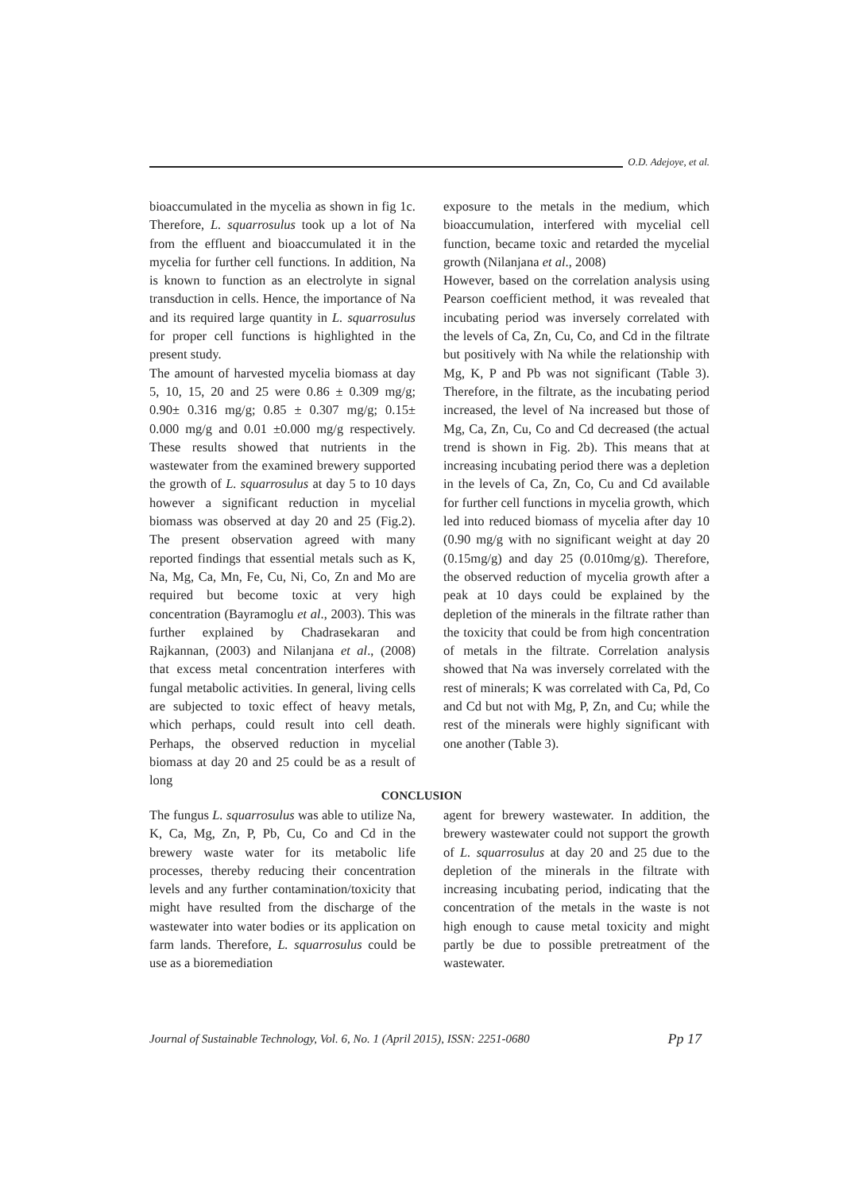O.D. Adejoye, et al.
bioaccumulated in the mycelia as shown in fig 1c. Therefore, L. squarrosulus took up a lot of Na from the effluent and bioaccumulated it in the mycelia for further cell functions. In addition, Na is known to function as an electrolyte in signal transduction in cells. Hence, the importance of Na and its required large quantity in L. squarrosulus for proper cell functions is highlighted in the present study.
The amount of harvested mycelia biomass at day 5, 10, 15, 20 and 25 were 0.86 ± 0.309 mg/g; 0.90± 0.316 mg/g; 0.85 ± 0.307 mg/g; 0.15± 0.000 mg/g and 0.01 ±0.000 mg/g respectively. These results showed that nutrients in the wastewater from the examined brewery supported the growth of L. squarrosulus at day 5 to 10 days however a significant reduction in mycelial biomass was observed at day 20 and 25 (Fig.2). The present observation agreed with many reported findings that essential metals such as K, Na, Mg, Ca, Mn, Fe, Cu, Ni, Co, Zn and Mo are required but become toxic at very high concentration (Bayramoglu et al., 2003). This was further explained by Chadrasekaran and Rajkannan, (2003) and Nilanjana et al., (2008) that excess metal concentration interferes with fungal metabolic activities. In general, living cells are subjected to toxic effect of heavy metals, which perhaps, could result into cell death. Perhaps, the observed reduction in mycelial biomass at day 20 and 25 could be as a result of long
exposure to the metals in the medium, which bioaccumulation, interfered with mycelial cell function, became toxic and retarded the mycelial growth (Nilanjana et al., 2008)
However, based on the correlation analysis using Pearson coefficient method, it was revealed that incubating period was inversely correlated with the levels of Ca, Zn, Cu, Co, and Cd in the filtrate but positively with Na while the relationship with Mg, K, P and Pb was not significant (Table 3). Therefore, in the filtrate, as the incubating period increased, the level of Na increased but those of Mg, Ca, Zn, Cu, Co and Cd decreased (the actual trend is shown in Fig. 2b). This means that at increasing incubating period there was a depletion in the levels of Ca, Zn, Co, Cu and Cd available for further cell functions in mycelia growth, which led into reduced biomass of mycelia after day 10 (0.90 mg/g with no significant weight at day 20 (0.15mg/g) and day 25 (0.010mg/g). Therefore, the observed reduction of mycelia growth after a peak at 10 days could be explained by the depletion of the minerals in the filtrate rather than the toxicity that could be from high concentration of metals in the filtrate. Correlation analysis showed that Na was inversely correlated with the rest of minerals; K was correlated with Ca, Pd, Co and Cd but not with Mg, P, Zn, and Cu; while the rest of the minerals were highly significant with one another (Table 3).
CONCLUSION
The fungus L. squarrosulus was able to utilize Na, K, Ca, Mg, Zn, P, Pb, Cu, Co and Cd in the brewery waste water for its metabolic life processes, thereby reducing their concentration levels and any further contamination/toxicity that might have resulted from the discharge of the wastewater into water bodies or its application on farm lands. Therefore, L. squarrosulus could be use as a bioremediation
agent for brewery wastewater. In addition, the brewery wastewater could not support the growth of L. squarrosulus at day 20 and 25 due to the depletion of the minerals in the filtrate with increasing incubating period, indicating that the concentration of the metals in the waste is not high enough to cause metal toxicity and might partly be due to possible pretreatment of the wastewater.
Journal of Sustainable Technology, Vol. 6, No. 1 (April 2015), ISSN: 2251-0680 Pp 17